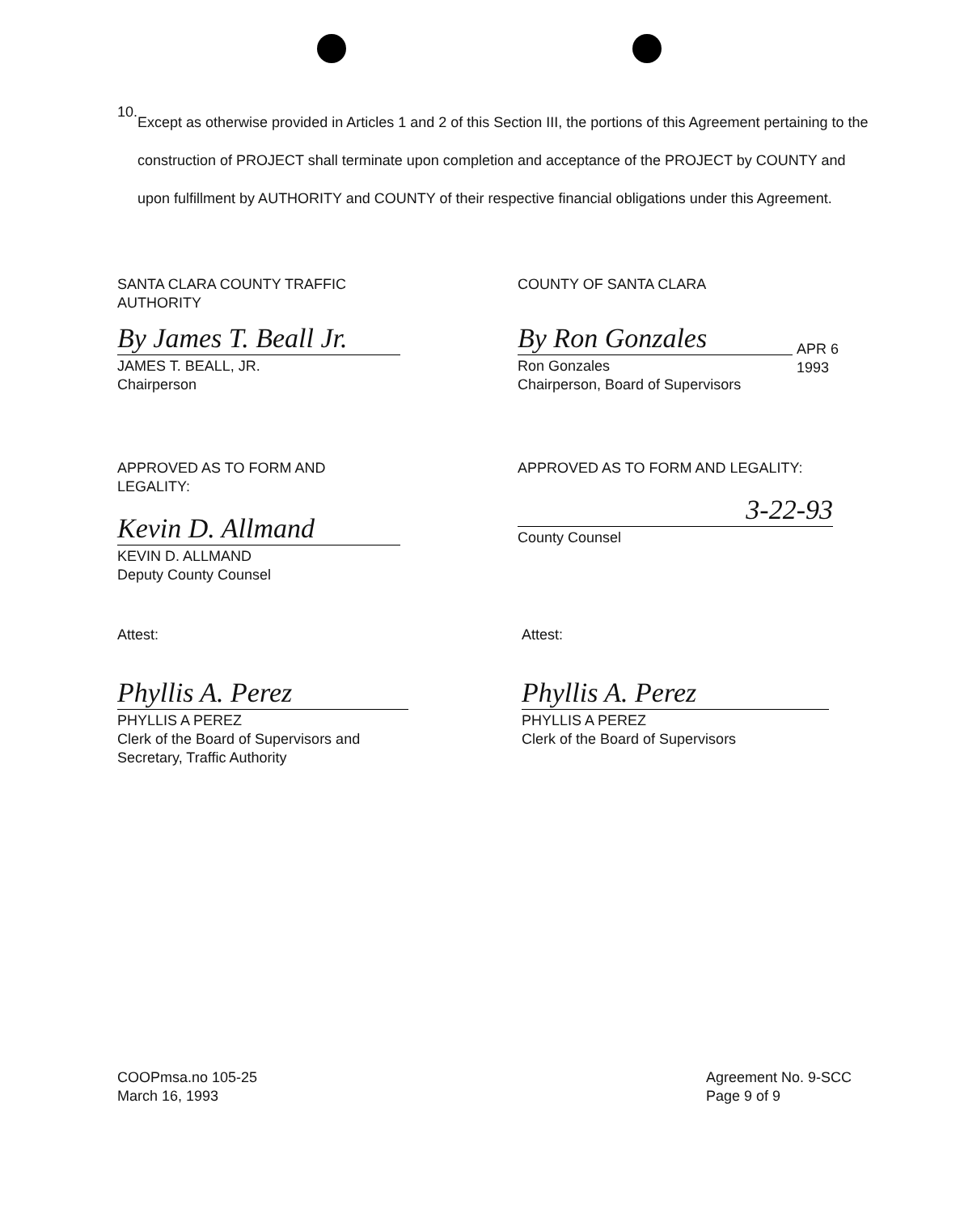10.
Except as otherwise provided in Articles 1 and 2 of this Section III, the portions of this Agreement pertaining to the construction of PROJECT shall terminate upon completion and acceptance of the PROJECT by COUNTY and upon fulfillment by AUTHORITY and COUNTY of their respective financial obligations under this Agreement.
SANTA CLARA COUNTY TRAFFIC
AUTHORITY
By James T. Beall Jr.
JAMES T. BEALL, JR.
Chairperson
COUNTY OF SANTA CLARA
By Ron Gonzales
APR 6 1993
Ron Gonzales
Chairperson, Board of Supervisors
APPROVED AS TO FORM AND LEGALITY:
Kevin D. Allmand
KEVIN D. ALLMAND
Deputy County Counsel
APPROVED AS TO FORM AND LEGALITY:
3-22-93
County Counsel
Attest:
Phyllis A. Perez
PHYLLIS A PEREZ
Clerk of the Board of Supervisors and
Secretary, Traffic Authority
Attest:
Phyllis A. Perez
PHYLLIS A PEREZ
Clerk of the Board of Supervisors
COOPmsa.no 105-25
March 16, 1993
Agreement No. 9-SCC
Page 9 of 9